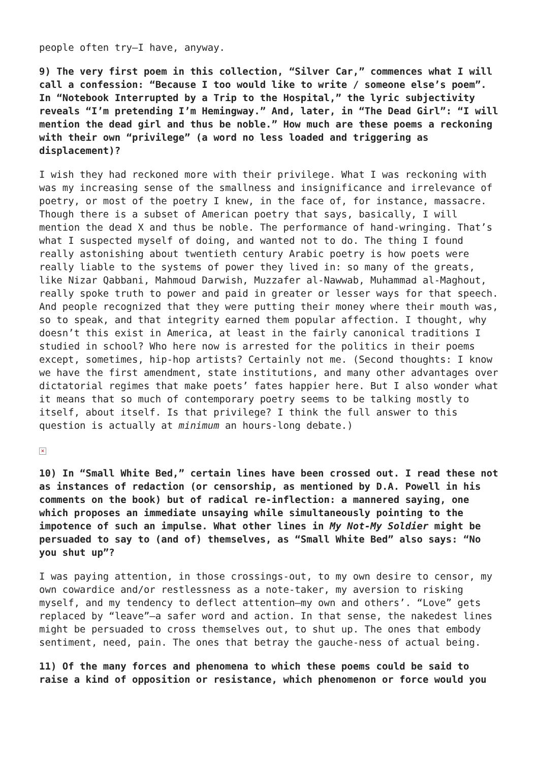people often try—I have, anyway.
9) The very first poem in this collection, “Silver Car,” commences what I will call a confession: “Because I too would like to write / someone else’s poem”. In “Notebook Interrupted by a Trip to the Hospital,” the lyric subjectivity reveals “I’m pretending I’m Hemingway.” And, later, in “The Dead Girl”: “I will mention the dead girl and thus be noble.” How much are these poems a reckoning with their own “privilege” (a word no less loaded and triggering as displacement)?
I wish they had reckoned more with their privilege. What I was reckoning with was my increasing sense of the smallness and insignificance and irrelevance of poetry, or most of the poetry I knew, in the face of, for instance, massacre. Though there is a subset of American poetry that says, basically, I will mention the dead X and thus be noble. The performance of hand-wringing. That’s what I suspected myself of doing, and wanted not to do. The thing I found really astonishing about twentieth century Arabic poetry is how poets were really liable to the systems of power they lived in: so many of the greats, like Nizar Qabbani, Mahmoud Darwish, Muzzafer al-Nawwab, Muhammad al-Maghout, really spoke truth to power and paid in greater or lesser ways for that speech. And people recognized that they were putting their money where their mouth was, so to speak, and that integrity earned them popular affection. I thought, why doesn’t this exist in America, at least in the fairly canonical traditions I studied in school? Who here now is arrested for the politics in their poems except, sometimes, hip-hop artists? Certainly not me. (Second thoughts: I know we have the first amendment, state institutions, and many other advantages over dictatorial regimes that make poets’ fates happier here. But I also wonder what it means that so much of contemporary poetry seems to be talking mostly to itself, about itself. Is that privilege? I think the full answer to this question is actually at minimum an hours-long debate.)
×
10) In “Small White Bed,” certain lines have been crossed out. I read these not as instances of redaction (or censorship, as mentioned by D.A. Powell in his comments on the book) but of radical re-inflection: a mannered saying, one which proposes an immediate unsaying while simultaneously pointing to the impotence of such an impulse. What other lines in My Not-My Soldier might be persuaded to say to (and of) themselves, as “Small White Bed” also says: “No you shut up”?
I was paying attention, in those crossings-out, to my own desire to censor, my own cowardice and/or restlessness as a note-taker, my aversion to risking myself, and my tendency to deflect attention—my own and others’. “Love” gets replaced by “leave”—a safer word and action. In that sense, the nakedest lines might be persuaded to cross themselves out, to shut up. The ones that embody sentiment, need, pain. The ones that betray the gauche-ness of actual being.
11) Of the many forces and phenomena to which these poems could be said to raise a kind of opposition or resistance, which phenomenon or force would you